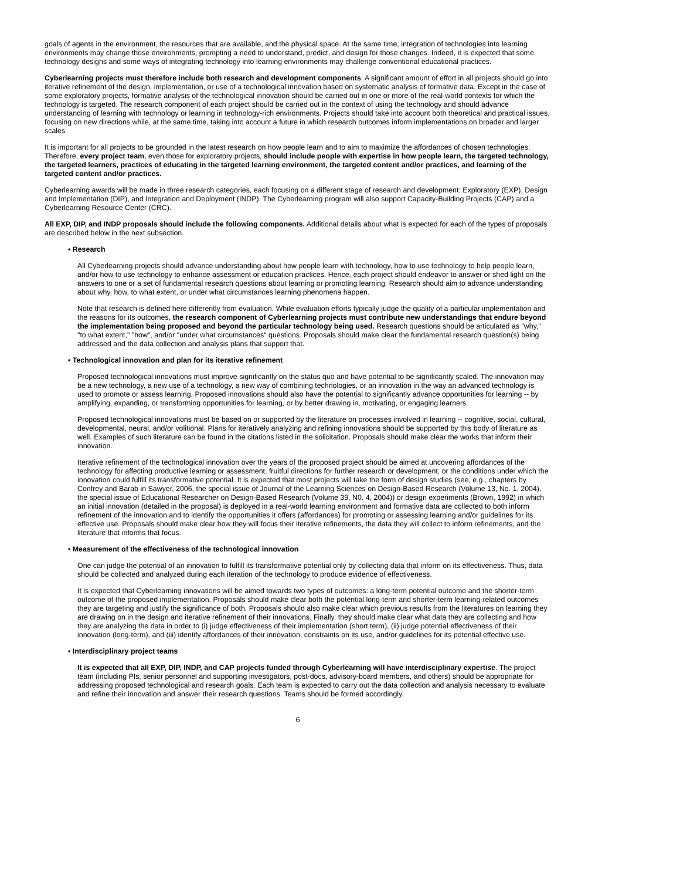goals of agents in the environment, the resources that are available, and the physical space. At the same time, integration of technologies into learning environments may change those environments, prompting a need to understand, predict, and design for those changes. Indeed, it is expected that some technology designs and some ways of integrating technology into learning environments may challenge conventional educational practices.
Cyberlearning projects must therefore include both research and development components. A significant amount of effort in all projects should go into iterative refinement of the design, implementation, or use of a technological innovation based on systematic analysis of formative data. Except in the case of some exploratory projects, formative analysis of the technological innovation should be carried out in one or more of the real-world contexts for which the technology is targeted. The research component of each project should be carried out in the context of using the technology and should advance understanding of learning with technology or learning in technology-rich environments. Projects should take into account both theoretical and practical issues, focusing on new directions while, at the same time, taking into account a future in which research outcomes inform implementations on broader and larger scales.
It is important for all projects to be grounded in the latest research on how people learn and to aim to maximize the affordances of chosen technologies. Therefore, every project team, even those for exploratory projects, should include people with expertise in how people learn, the targeted technology, the targeted learners, practices of educating in the targeted learning environment, the targeted content and/or practices, and learning of the targeted content and/or practices.
Cyberlearning awards will be made in three research categories, each focusing on a different stage of research and development: Exploratory (EXP), Design and Implementation (DIP), and Integration and Deployment (INDP). The Cyberlearning program will also support Capacity-Building Projects (CAP) and a Cyberlearning Resource Center (CRC).
All EXP, DIP, and INDP proposals should include the following components. Additional details about what is expected for each of the types of proposals are described below in the next subsection.
• Research
All Cyberlearning projects should advance understanding about how people learn with technology, how to use technology to help people learn, and/or how to use technology to enhance assessment or education practices. Hence, each project should endeavor to answer or shed light on the answers to one or a set of fundamental research questions about learning or promoting learning. Research should aim to advance understanding about why, how, to what extent, or under what circumstances learning phenomena happen.
Note that research is defined here differently from evaluation. While evaluation efforts typically judge the quality of a particular implementation and the reasons for its outcomes, the research component of Cyberlearning projects must contribute new understandings that endure beyond the implementation being proposed and beyond the particular technology being used. Research questions should be articulated as "why," "to what extent," "how", and/or "under what circumstances" questions. Proposals should make clear the fundamental research question(s) being addressed and the data collection and analysis plans that support that.
• Technological innovation and plan for its iterative refinement
Proposed technological innovations must improve significantly on the status quo and have potential to be significantly scaled. The innovation may be a new technology, a new use of a technology, a new way of combining technologies, or an innovation in the way an advanced technology is used to promote or assess learning. Proposed innovations should also have the potential to significantly advance opportunities for learning -- by amplifying, expanding, or transforming opportunities for learning, or by better drawing in, motivating, or engaging learners.
Proposed technological innovations must be based on or supported by the literature on processes involved in learning -- cognitive, social, cultural, developmental, neural, and/or volitional. Plans for iteratively analyzing and refining innovations should be supported by this body of literature as well. Examples of such literature can be found in the citations listed in the solicitation. Proposals should make clear the works that inform their innovation.
Iterative refinement of the technological innovation over the years of the proposed project should be aimed at uncovering affordances of the technology for affecting productive learning or assessment, fruitful directions for further research or development, or the conditions under which the innovation could fulfill its transformative potential. It is expected that most projects will take the form of design studies (see, e.g., chapters by Confrey and Barab in Sawyer, 2006, the special issue of Journal of the Learning Sciences on Design-Based Research (Volume 13, No. 1, 2004), the special issue of Educational Researcher on Design-Based Research (Volume 39, N0. 4, 2004)) or design experiments (Brown, 1992) in which an initial innovation (detailed in the proposal) is deployed in a real-world learning environment and formative data are collected to both inform refinement of the innovation and to identify the opportunities it offers (affordances) for promoting or assessing learning and/or guidelines for its effective use. Proposals should make clear how they will focus their iterative refinements, the data they will collect to inform refinements, and the literature that informs that focus.
• Measurement of the effectiveness of the technological innovation
One can judge the potential of an innovation to fulfill its transformative potential only by collecting data that inform on its effectiveness. Thus, data should be collected and analyzed during each iteration of the technology to produce evidence of effectiveness.
It is expected that Cyberlearning innovations will be aimed towards two types of outcomes: a long-term potential outcome and the shorter-term outcome of the proposed implementation. Proposals should make clear both the potential long-term and shorter-term learning-related outcomes they are targeting and justify the significance of both. Proposals should also make clear which previous results from the literatures on learning they are drawing on in the design and iterative refinement of their innovations. Finally, they should make clear what data they are collecting and how they are analyzing the data in order to (i) judge effectiveness of their implementation (short term), (ii) judge potential effectiveness of their innovation (long-term), and (iii) identify affordances of their innovation, constraints on its use, and/or guidelines for its potential effective use.
• Interdisciplinary project teams
It is expected that all EXP, DIP, INDP, and CAP projects funded through Cyberlearning will have interdisciplinary expertise. The project team (including PIs, senior personnel and supporting investigators, post-docs, advisory-board members, and others) should be appropriate for addressing proposed technological and research goals. Each team is expected to carry out the data collection and analysis necessary to evaluate and refine their innovation and answer their research questions. Teams should be formed accordingly.
6